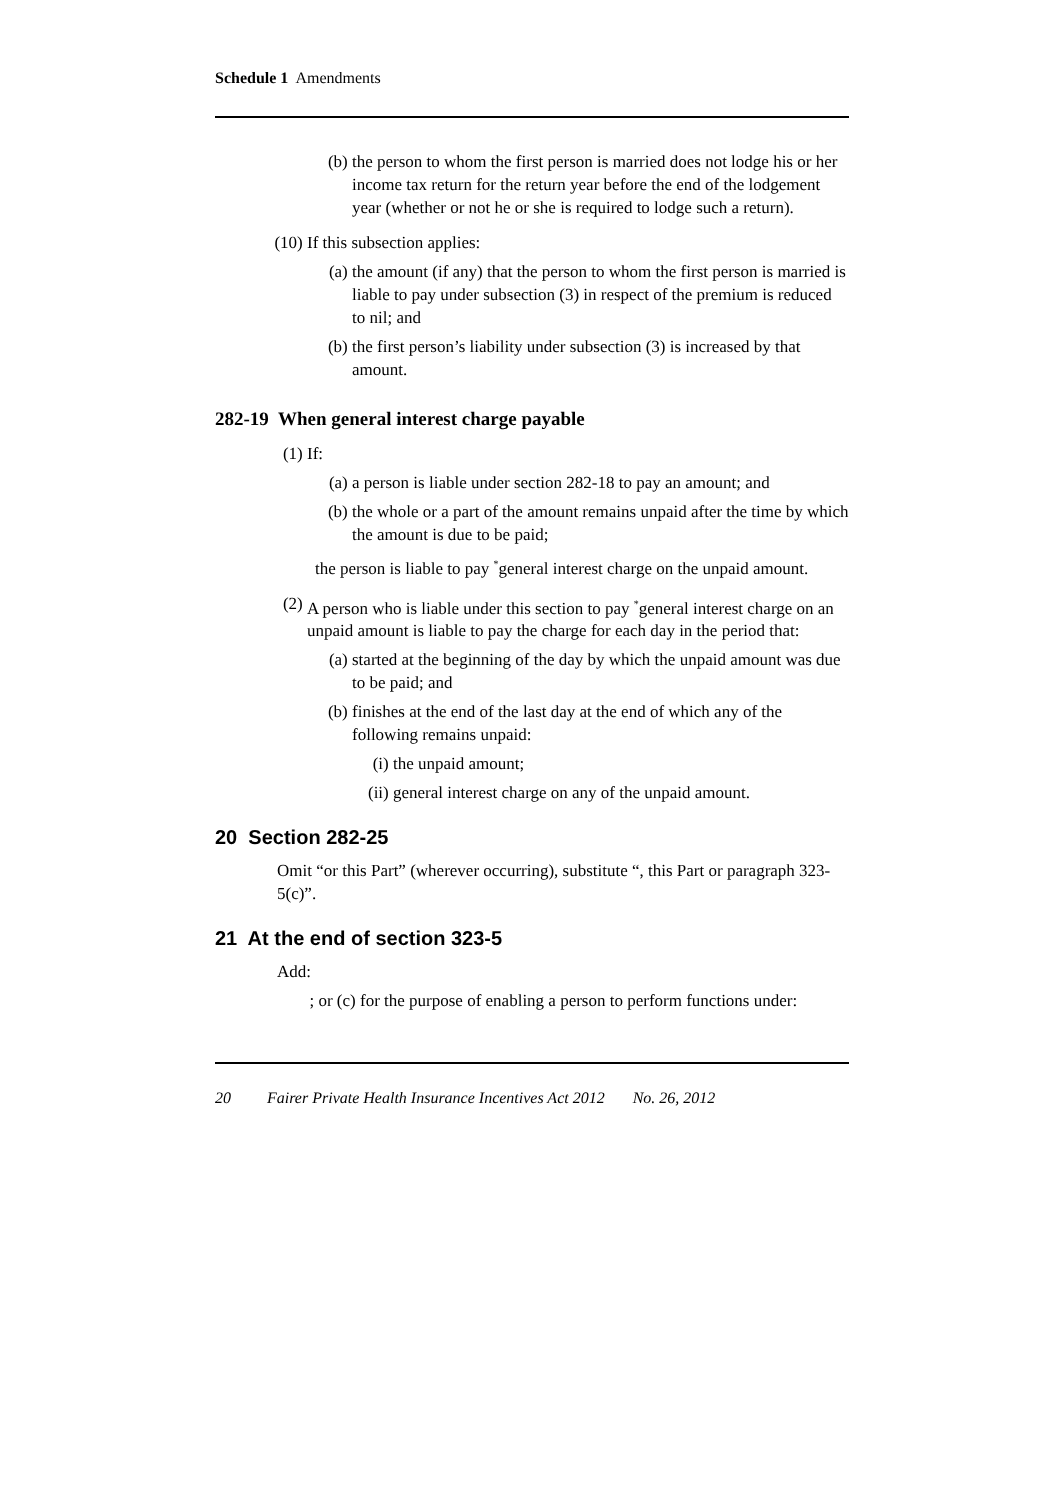Schedule 1 Amendments
(b) the person to whom the first person is married does not lodge his or her income tax return for the return year before the end of the lodgement year (whether or not he or she is required to lodge such a return).
(10) If this subsection applies:
(a) the amount (if any) that the person to whom the first person is married is liable to pay under subsection (3) in respect of the premium is reduced to nil; and
(b) the first person’s liability under subsection (3) is increased by that amount.
282-19 When general interest charge payable
(1) If:
(a) a person is liable under section 282-18 to pay an amount; and
(b) the whole or a part of the amount remains unpaid after the time by which the amount is due to be paid;
the person is liable to pay <sup>*</sup>general interest charge on the unpaid amount.
(2) A person who is liable under this section to pay <sup>*</sup>general interest charge on an unpaid amount is liable to pay the charge for each day in the period that:
(a) started at the beginning of the day by which the unpaid amount was due to be paid; and
(b) finishes at the end of the last day at the end of which any of the following remains unpaid:
(i) the unpaid amount;
(ii) general interest charge on any of the unpaid amount.
20 Section 282-25
Omit “or this Part” (wherever occurring), substitute “, this Part or paragraph 323-5(c)”.
21 At the end of section 323-5
Add:
; or (c) for the purpose of enabling a person to perform functions under:
20 Fairer Private Health Insurance Incentives Act 2012 No. 26, 2012